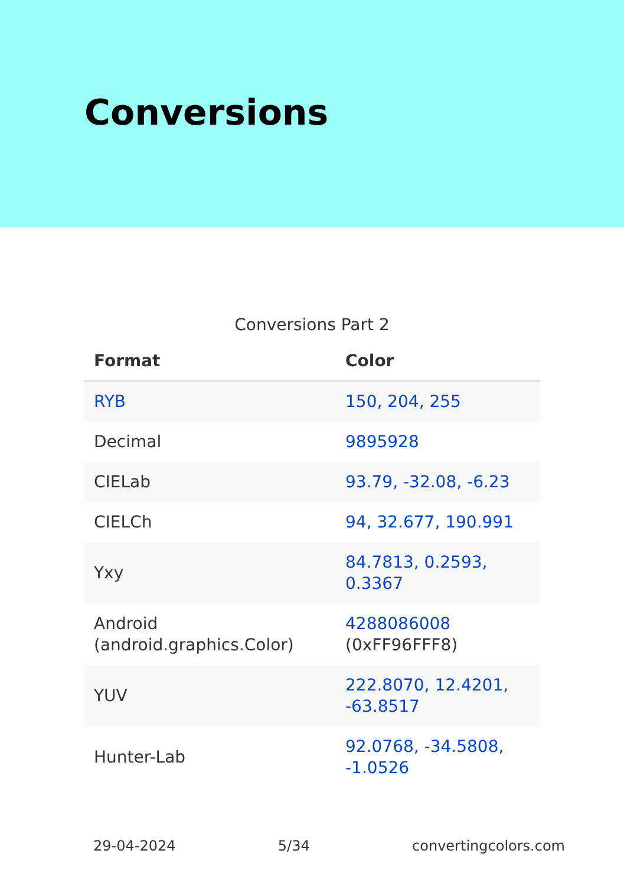Conversions
Conversions Part 2
| Format | Color |
| --- | --- |
| RYB | 150, 204, 255 |
| Decimal | 9895928 |
| CIELab | 93.79, -32.08, -6.23 |
| CIELCh | 94, 32.677, 190.991 |
| Yxy | 84.7813, 0.2593, 0.3367 |
| Android (android.graphics.Color) | 4288086008 (0xFF96FFF8) |
| YUV | 222.8070, 12.4201, -63.8517 |
| Hunter-Lab | 92.0768, -34.5808, -1.0526 |
29-04-2024 5/34 convertingcolors.com